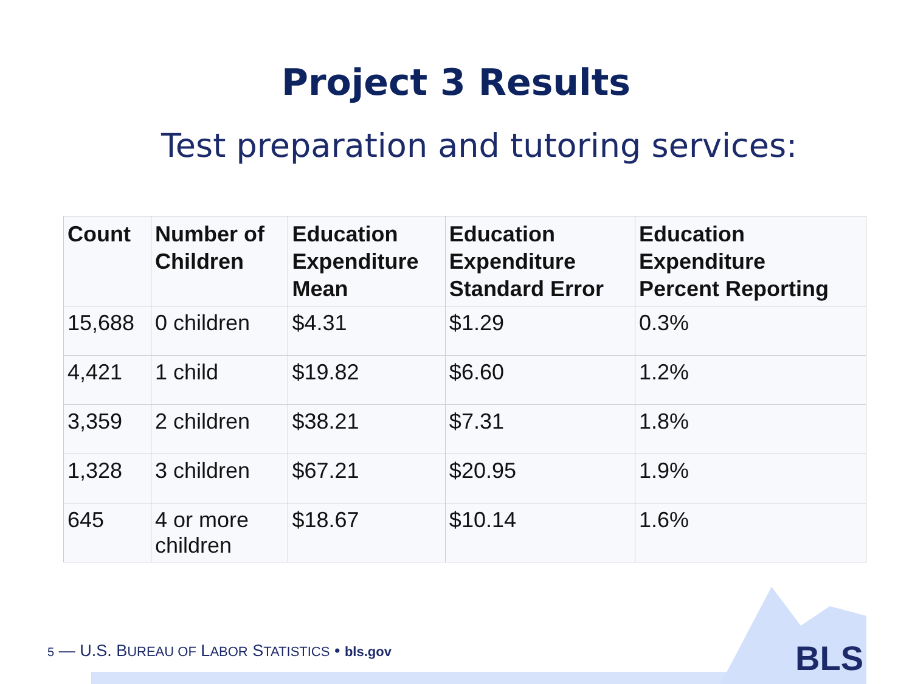Project 3 Results
Test preparation and tutoring services:
| Count | Number of Children | Education Expenditure Mean | Education Expenditure Standard Error | Education Expenditure Percent Reporting |
| --- | --- | --- | --- | --- |
| 15,688 | 0 children | $4.31 | $1.29 | 0.3% |
| 4,421 | 1 child | $19.82 | $6.60 | 1.2% |
| 3,359 | 2 children | $38.21 | $7.31 | 1.8% |
| 1,328 | 3 children | $67.21 | $20.95 | 1.9% |
| 645 | 4 or more children | $18.67 | $10.14 | 1.6% |
BLS
5 — U.S. BUREAU OF LABOR STATISTICS • bls.gov